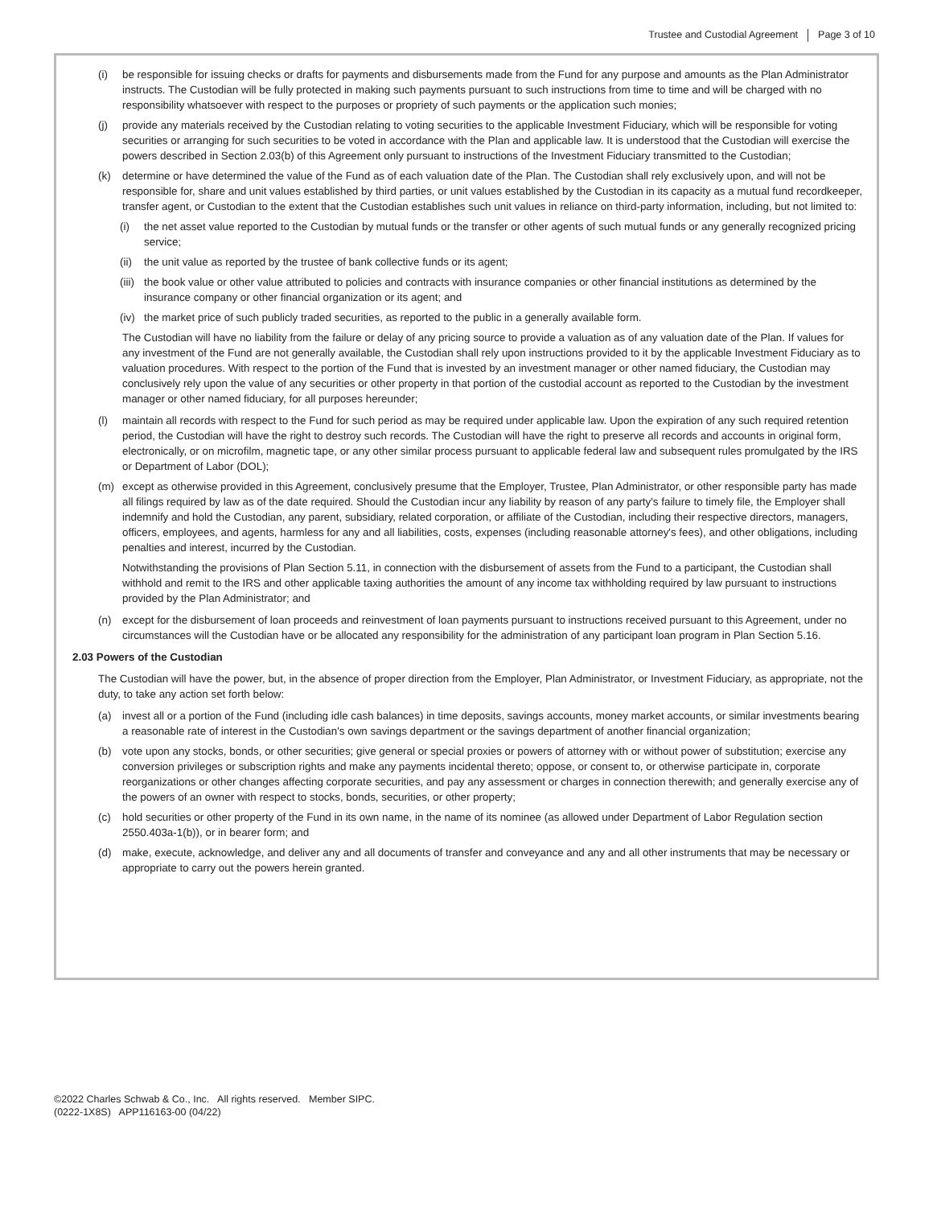Trustee and Custodial Agreement Page 3 of 10
(i) be responsible for issuing checks or drafts for payments and disbursements made from the Fund for any purpose and amounts as the Plan Administrator instructs. The Custodian will be fully protected in making such payments pursuant to such instructions from time to time and will be charged with no responsibility whatsoever with respect to the purposes or propriety of such payments or the application such monies;
(j) provide any materials received by the Custodian relating to voting securities to the applicable Investment Fiduciary, which will be responsible for voting securities or arranging for such securities to be voted in accordance with the Plan and applicable law. It is understood that the Custodian will exercise the powers described in Section 2.03(b) of this Agreement only pursuant to instructions of the Investment Fiduciary transmitted to the Custodian;
(k) determine or have determined the value of the Fund as of each valuation date of the Plan. The Custodian shall rely exclusively upon, and will not be responsible for, share and unit values established by third parties, or unit values established by the Custodian in its capacity as a mutual fund recordkeeper, transfer agent, or Custodian to the extent that the Custodian establishes such unit values in reliance on third-party information, including, but not limited to:
(i) the net asset value reported to the Custodian by mutual funds or the transfer or other agents of such mutual funds or any generally recognized pricing service;
(ii)
the unit value as reported by the trustee of bank collective funds or its agent;
(iii)
the book value or other value attributed to policies and contracts with insurance companies or other financial institutions as determined by the insurance company or other financial organization or its agent; and
(iv)
the market price of such publicly traded securities, as reported to the public in a generally available form.
The Custodian will have no liability from the failure or delay of any pricing source to provide a valuation as of any valuation date of the Plan. If values for any investment of the Fund are not generally available, the Custodian shall rely upon instructions provided to it by the applicable Investment Fiduciary as to valuation procedures. With respect to the portion of the Fund that is invested by an investment manager or other named fiduciary, the Custodian may conclusively rely upon the value of any securities or other property in that portion of the custodial account as reported to the Custodian by the investment manager or other named fiduciary, for all purposes hereunder;
(l) maintain all records with respect to the Fund for such period as may be required under applicable law. Upon the expiration of any such required retention period, the Custodian will have the right to destroy such records. The Custodian will have the right to preserve all records and accounts in original form, electronically, or on microfilm, magnetic tape, or any other similar process pursuant to applicable federal law and subsequent rules promulgated by the IRS or Department of Labor (DOL);
(m) except as otherwise provided in this Agreement, conclusively presume that the Employer, Trustee, Plan Administrator, or other responsible party has made all filings required by law as of the date required. Should the Custodian incur any liability by reason of any party's failure to timely file, the Employer shall indemnify and hold the Custodian, any parent, subsidiary, related corporation, or affiliate of the Custodian, including their respective directors, managers, officers, employees, and agents, harmless for any and all liabilities, costs, expenses (including reasonable attorney's fees), and other obligations, including penalties and interest, incurred by the Custodian.
Notwithstanding the provisions of Plan Section 5.11, in connection with the disbursement of assets from the Fund to a participant, the Custodian shall withhold and remit to the IRS and other applicable taxing authorities the amount of any income tax withholding required by law pursuant to instructions provided by the Plan Administrator; and
(n) except for the disbursement of loan proceeds and reinvestment of loan payments pursuant to instructions received pursuant to this Agreement, under no circumstances will the Custodian have or be allocated any responsibility for the administration of any participant loan program in Plan Section 5.16.
2.03 Powers of the Custodian
The Custodian will have the power, but, in the absence of proper direction from the Employer, Plan Administrator, or Investment Fiduciary, as appropriate, not the duty, to take any action set forth below:
(a) invest all or a portion of the Fund (including idle cash balances) in time deposits, savings accounts, money market accounts, or similar investments bearing a reasonable rate of interest in the Custodian's own savings department or the savings department of another financial organization;
(b) vote upon any stocks, bonds, or other securities; give general or special proxies or powers of attorney with or without power of substitution; exercise any conversion privileges or subscription rights and make any payments incidental thereto; oppose, or consent to, or otherwise participate in, corporate reorganizations or other changes affecting corporate securities, and pay any assessment or charges in connection therewith; and generally exercise any of the powers of an owner with respect to stocks, bonds, securities, or other property;
(c) hold securities or other property of the Fund in its own name, in the name of its nominee (as allowed under Department of Labor Regulation section 2550.403a-1(b)), or in bearer form; and
(d) make, execute, acknowledge, and deliver any and all documents of transfer and conveyance and any and all other instruments that may be necessary or appropriate to carry out the powers herein granted.
©2022 Charles Schwab & Co., Inc. All rights reserved. Member SIPC.
(0222-1X8S) APP116163-00 (04/22)